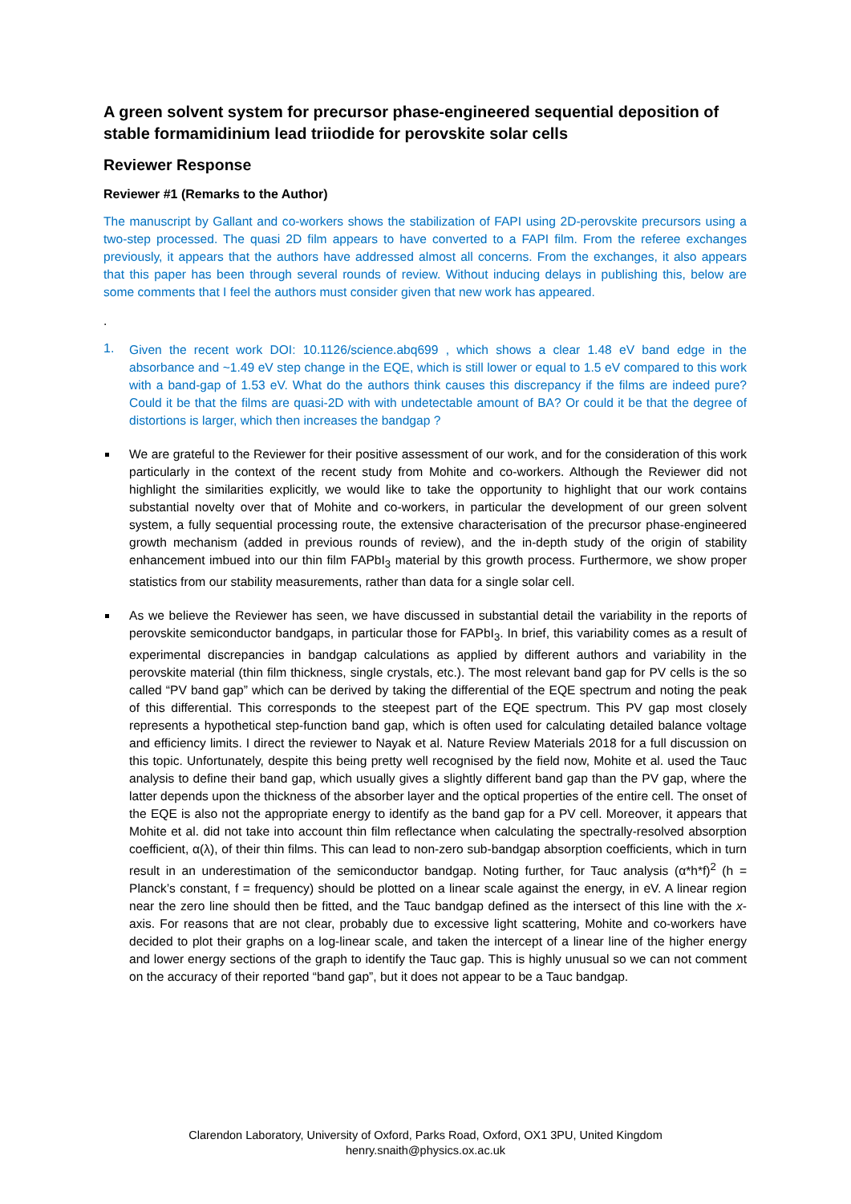A green solvent system for precursor phase-engineered sequential deposition of stable formamidinium lead triiodide for perovskite solar cells
Reviewer Response
Reviewer #1 (Remarks to the Author)
The manuscript by Gallant and co-workers shows the stabilization of FAPI using 2D-perovskite precursors using a two-step processed. The quasi 2D film appears to have converted to a FAPI film. From the referee exchanges previously, it appears that the authors have addressed almost all concerns. From the exchanges, it also appears that this paper has been through several rounds of review. Without inducing delays in publishing this, below are some comments that I feel the authors must consider given that new work has appeared.
.
1.
Given the recent work DOI: 10.1126/science.abq699 , which shows a clear 1.48 eV band edge in the absorbance and ~1.49 eV step change in the EQE, which is still lower or equal to 1.5 eV compared to this work with a band-gap of 1.53 eV. What do the authors think causes this discrepancy if the films are indeed pure? Could it be that the films are quasi-2D with with undetectable amount of BA? Or could it be that the degree of distortions is larger, which then increases the bandgap ?
We are grateful to the Reviewer for their positive assessment of our work, and for the consideration of this work particularly in the context of the recent study from Mohite and co-workers. Although the Reviewer did not highlight the similarities explicitly, we would like to take the opportunity to highlight that our work contains substantial novelty over that of Mohite and co-workers, in particular the development of our green solvent system, a fully sequential processing route, the extensive characterisation of the precursor phase-engineered growth mechanism (added in previous rounds of review), and the in-depth study of the origin of stability enhancement imbued into our thin film FAPbI<sub>3</sub> material by this growth process. Furthermore, we show proper statistics from our stability measurements, rather than data for a single solar cell.
As we believe the Reviewer has seen, we have discussed in substantial detail the variability in the reports of perovskite semiconductor bandgaps, in particular those for FAPbI<sub>3</sub>. In brief, this variability comes as a result of experimental discrepancies in bandgap calculations as applied by different authors and variability in the perovskite material (thin film thickness, single crystals, etc.). The most relevant band gap for PV cells is the so called “PV band gap” which can be derived by taking the differential of the EQE spectrum and noting the peak of this differential. This corresponds to the steepest part of the EQE spectrum. This PV gap most closely represents a hypothetical step-function band gap, which is often used for calculating detailed balance voltage and efficiency limits. I direct the reviewer to Nayak et al. Nature Review Materials 2018 for a full discussion on this topic. Unfortunately, despite this being pretty well recognised by the field now, Mohite et al. used the Tauc analysis to define their band gap, which usually gives a slightly different band gap than the PV gap, where the latter depends upon the thickness of the absorber layer and the optical properties of the entire cell. The onset of the EQE is also not the appropriate energy to identify as the band gap for a PV cell. Moreover, it appears that Mohite et al. did not take into account thin film reflectance when calculating the spectrally-resolved absorption coefficient, α(λ), of their thin films. This can lead to non-zero sub-bandgap absorption coefficients, which in turn result in an underestimation of the semiconductor bandgap. Noting further, for Tauc analysis (α*h*f)<sup>2</sup> (h = Planck’s constant, f = frequency) should be plotted on a linear scale against the energy, in eV. A linear region near the zero line should then be fitted, and the Tauc bandgap defined as the intersect of this line with the x-axis. For reasons that are not clear, probably due to excessive light scattering, Mohite and co-workers have decided to plot their graphs on a log-linear scale, and taken the intercept of a linear line of the higher energy and lower energy sections of the graph to identify the Tauc gap. This is highly unusual so we can not comment on the accuracy of their reported “band gap”, but it does not appear to be a Tauc bandgap.
Clarendon Laboratory, University of Oxford, Parks Road, Oxford, OX1 3PU, United Kingdom
henry.snaith@physics.ox.ac.uk